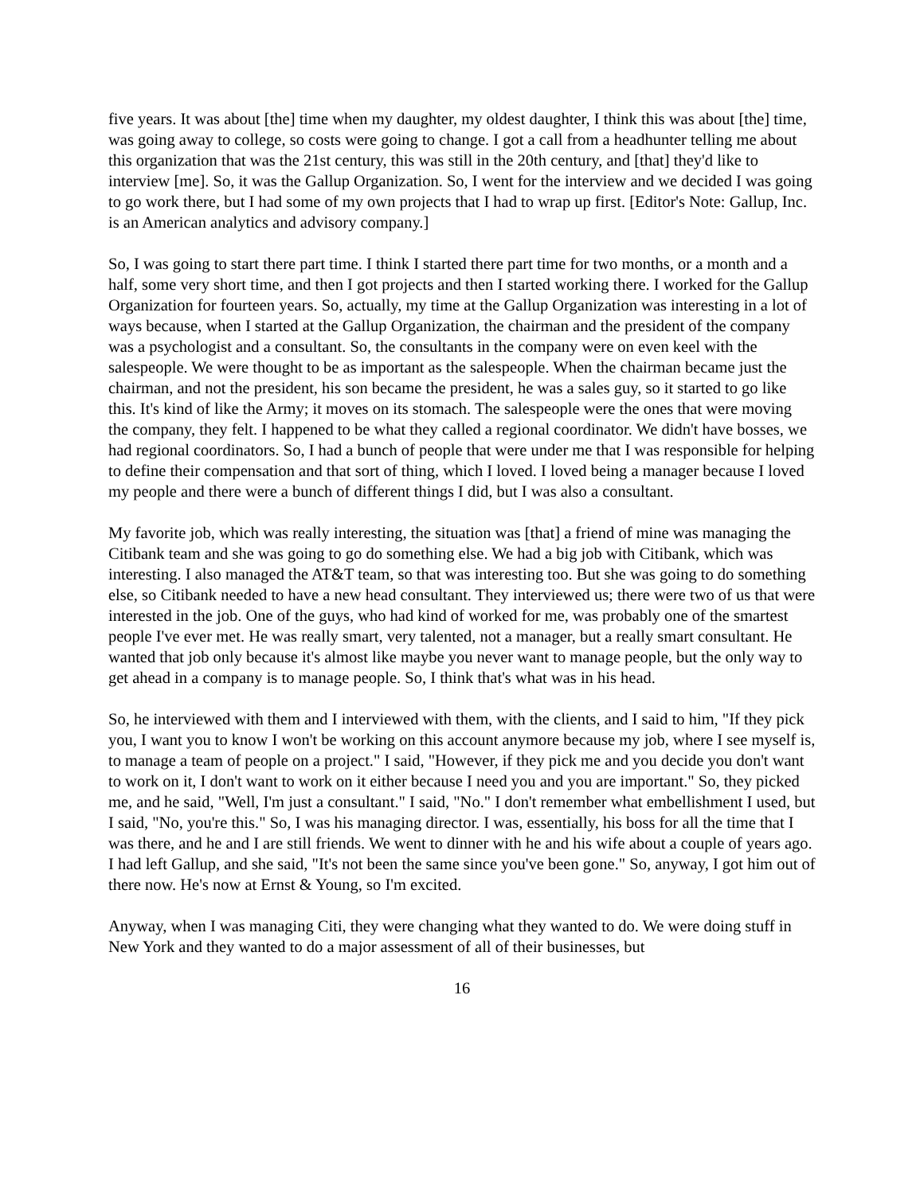five years. It was about [the] time when my daughter, my oldest daughter, I think this was about [the] time, was going away to college, so costs were going to change. I got a call from a headhunter telling me about this organization that was the 21st century, this was still in the 20th century, and [that] they'd like to interview [me]. So, it was the Gallup Organization. So, I went for the interview and we decided I was going to go work there, but I had some of my own projects that I had to wrap up first. [Editor's Note: Gallup, Inc. is an American analytics and advisory company.]
So, I was going to start there part time. I think I started there part time for two months, or a month and a half, some very short time, and then I got projects and then I started working there. I worked for the Gallup Organization for fourteen years. So, actually, my time at the Gallup Organization was interesting in a lot of ways because, when I started at the Gallup Organization, the chairman and the president of the company was a psychologist and a consultant. So, the consultants in the company were on even keel with the salespeople. We were thought to be as important as the salespeople. When the chairman became just the chairman, and not the president, his son became the president, he was a sales guy, so it started to go like this. It's kind of like the Army; it moves on its stomach. The salespeople were the ones that were moving the company, they felt. I happened to be what they called a regional coordinator. We didn't have bosses, we had regional coordinators. So, I had a bunch of people that were under me that I was responsible for helping to define their compensation and that sort of thing, which I loved. I loved being a manager because I loved my people and there were a bunch of different things I did, but I was also a consultant.
My favorite job, which was really interesting, the situation was [that] a friend of mine was managing the Citibank team and she was going to go do something else. We had a big job with Citibank, which was interesting. I also managed the AT&T team, so that was interesting too. But she was going to do something else, so Citibank needed to have a new head consultant. They interviewed us; there were two of us that were interested in the job. One of the guys, who had kind of worked for me, was probably one of the smartest people I've ever met. He was really smart, very talented, not a manager, but a really smart consultant. He wanted that job only because it's almost like maybe you never want to manage people, but the only way to get ahead in a company is to manage people. So, I think that's what was in his head.
So, he interviewed with them and I interviewed with them, with the clients, and I said to him, "If they pick you, I want you to know I won't be working on this account anymore because my job, where I see myself is, to manage a team of people on a project." I said, "However, if they pick me and you decide you don't want to work on it, I don't want to work on it either because I need you and you are important." So, they picked me, and he said, "Well, I'm just a consultant." I said, "No." I don't remember what embellishment I used, but I said, "No, you're this." So, I was his managing director. I was, essentially, his boss for all the time that I was there, and he and I are still friends. We went to dinner with he and his wife about a couple of years ago. I had left Gallup, and she said, "It's not been the same since you've been gone." So, anyway, I got him out of there now. He's now at Ernst & Young, so I'm excited.
Anyway, when I was managing Citi, they were changing what they wanted to do. We were doing stuff in New York and they wanted to do a major assessment of all of their businesses, but
16